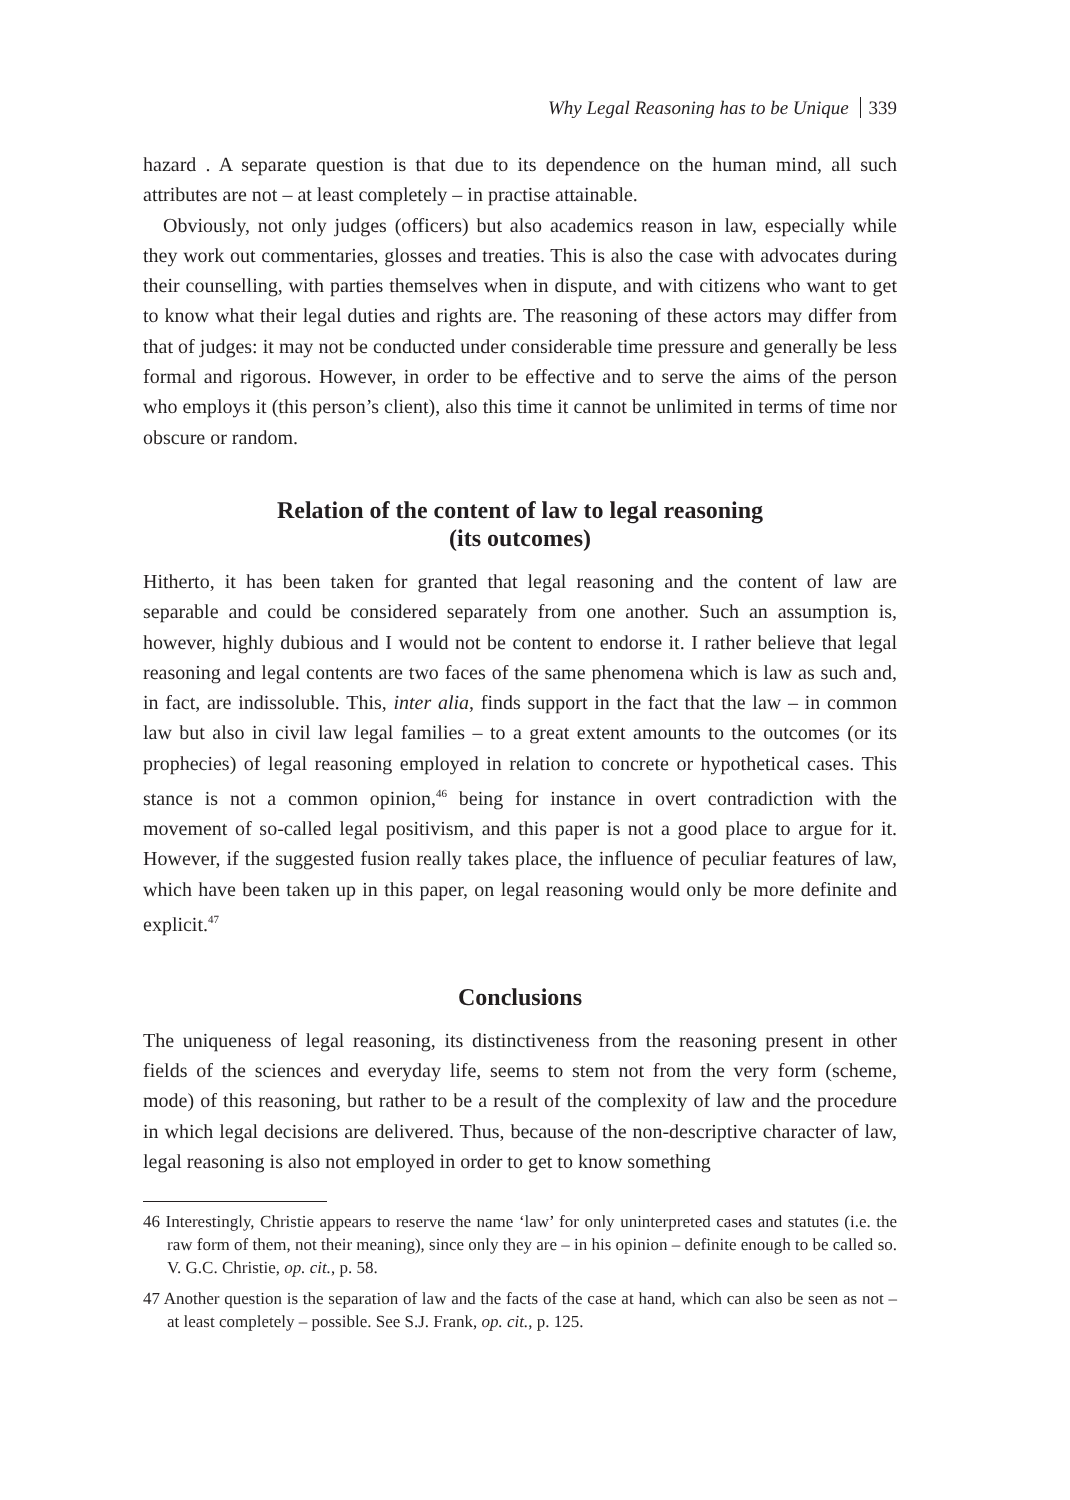Why Legal Reasoning has to be Unique 339
hazard . A separate question is that due to its dependence on the human mind, all such attributes are not – at least completely – in practise attainable.
Obviously, not only judges (officers) but also academics reason in law, especially while they work out commentaries, glosses and treaties. This is also the case with advocates during their counselling, with parties themselves when in dispute, and with citizens who want to get to know what their legal duties and rights are. The reasoning of these actors may differ from that of judges: it may not be conducted under considerable time pressure and generally be less formal and rigorous. However, in order to be effective and to serve the aims of the person who employs it (this person’s client), also this time it cannot be unlimited in terms of time nor obscure or random.
Relation of the content of law to legal reasoning
(its outcomes)
Hitherto, it has been taken for granted that legal reasoning and the content of law are separable and could be considered separately from one another. Such an assumption is, however, highly dubious and I would not be content to endorse it. I rather believe that legal reasoning and legal contents are two faces of the same phenomena which is law as such and, in fact, are indissoluble. This, inter alia, finds support in the fact that the law – in common law but also in civil law legal families – to a great extent amounts to the outcomes (or its prophecies) of legal reasoning employed in relation to concrete or hypothetical cases. This stance is not a common opinion,<sup>46</sup> being for instance in overt contradiction with the movement of so-called legal positivism, and this paper is not a good place to argue for it. However, if the suggested fusion really takes place, the influence of peculiar features of law, which have been taken up in this paper, on legal reasoning would only be more definite and explicit.<sup>47</sup>
Conclusions
The uniqueness of legal reasoning, its distinctiveness from the reasoning present in other fields of the sciences and everyday life, seems to stem not from the very form (scheme, mode) of this reasoning, but rather to be a result of the complexity of law and the procedure in which legal decisions are delivered. Thus, because of the non-descriptive character of law, legal reasoning is also not employed in order to get to know something
46 Interestingly, Christie appears to reserve the name ‘law’ for only uninterpreted cases and statutes (i.e. the raw form of them, not their meaning), since only they are – in his opinion – definite enough to be called so. V. G.C. Christie, op. cit., p. 58.
47 Another question is the separation of law and the facts of the case at hand, which can also be seen as not – at least completely – possible. See S.J. Frank, op. cit., p. 125.